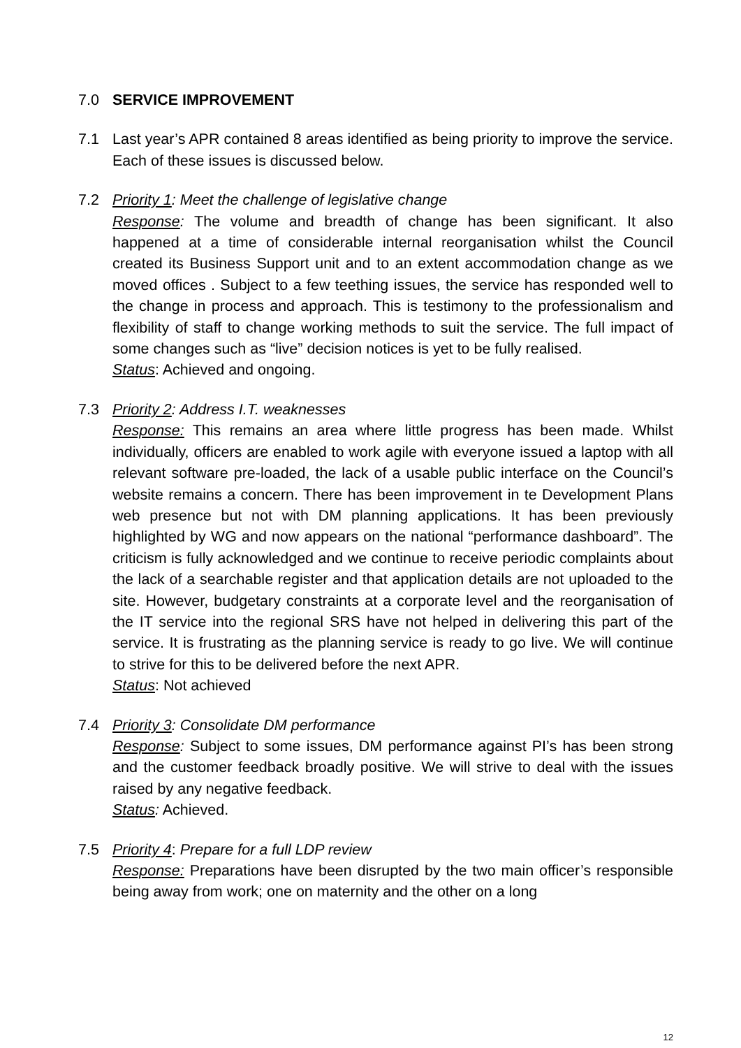7.0 SERVICE IMPROVEMENT
7.1 Last year’s APR contained 8 areas identified as being priority to improve the service. Each of these issues is discussed below.
7.2 Priority 1: Meet the challenge of legislative change
Response: The volume and breadth of change has been significant. It also happened at a time of considerable internal reorganisation whilst the Council created its Business Support unit and to an extent accommodation change as we moved offices . Subject to a few teething issues, the service has responded well to the change in process and approach. This is testimony to the professionalism and flexibility of staff to change working methods to suit the service. The full impact of some changes such as “live” decision notices is yet to be fully realised.
Status: Achieved and ongoing.
7.3 Priority 2: Address I.T. weaknesses
Response: This remains an area where little progress has been made. Whilst individually, officers are enabled to work agile with everyone issued a laptop with all relevant software pre-loaded, the lack of a usable public interface on the Council’s website remains a concern. There has been improvement in te Development Plans web presence but not with DM planning applications. It has been previously highlighted by WG and now appears on the national “performance dashboard”. The criticism is fully acknowledged and we continue to receive periodic complaints about the lack of a searchable register and that application details are not uploaded to the site. However, budgetary constraints at a corporate level and the reorganisation of the IT service into the regional SRS have not helped in delivering this part of the service. It is frustrating as the planning service is ready to go live. We will continue to strive for this to be delivered before the next APR.
Status: Not achieved
7.4 Priority 3: Consolidate DM performance
Response: Subject to some issues, DM performance against PI’s has been strong and the customer feedback broadly positive. We will strive to deal with the issues raised by any negative feedback.
Status: Achieved.
7.5 Priority 4: Prepare for a full LDP review
Response: Preparations have been disrupted by the two main officer’s responsible being away from work; one on maternity and the other on a long
12